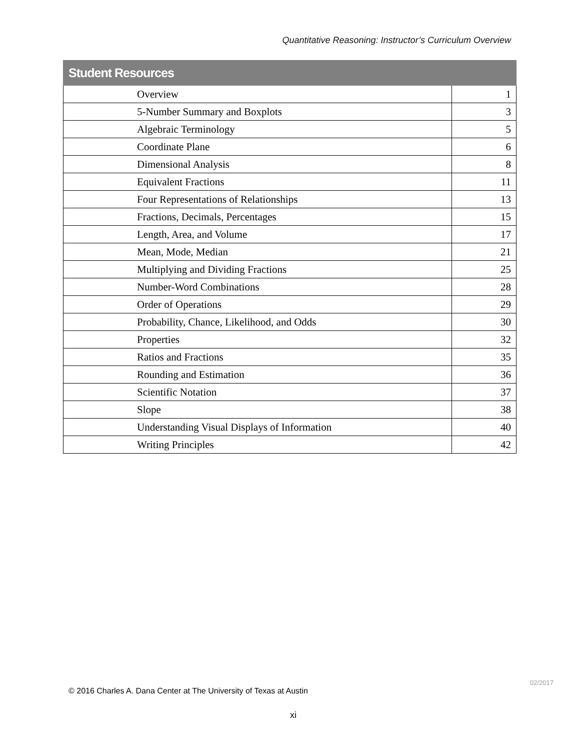Quantitative Reasoning: Instructor’s Curriculum Overview
| Student Resources | |
| --- | --- |
| Overview | 1 |
| 5-Number Summary and Boxplots | 3 |
| Algebraic Terminology | 5 |
| Coordinate Plane | 6 |
| Dimensional Analysis | 8 |
| Equivalent Fractions | 11 |
| Four Representations of Relationships | 13 |
| Fractions, Decimals, Percentages | 15 |
| Length, Area, and Volume | 17 |
| Mean, Mode, Median | 21 |
| Multiplying and Dividing Fractions | 25 |
| Number-Word Combinations | 28 |
| Order of Operations | 29 |
| Probability, Chance, Likelihood, and Odds | 30 |
| Properties | 32 |
| Ratios and Fractions | 35 |
| Rounding and Estimation | 36 |
| Scientific Notation | 37 |
| Slope | 38 |
| Understanding Visual Displays of Information | 40 |
| Writing Principles | 42 |
02/2017
© 2016 Charles A. Dana Center at The University of Texas at Austin
xi